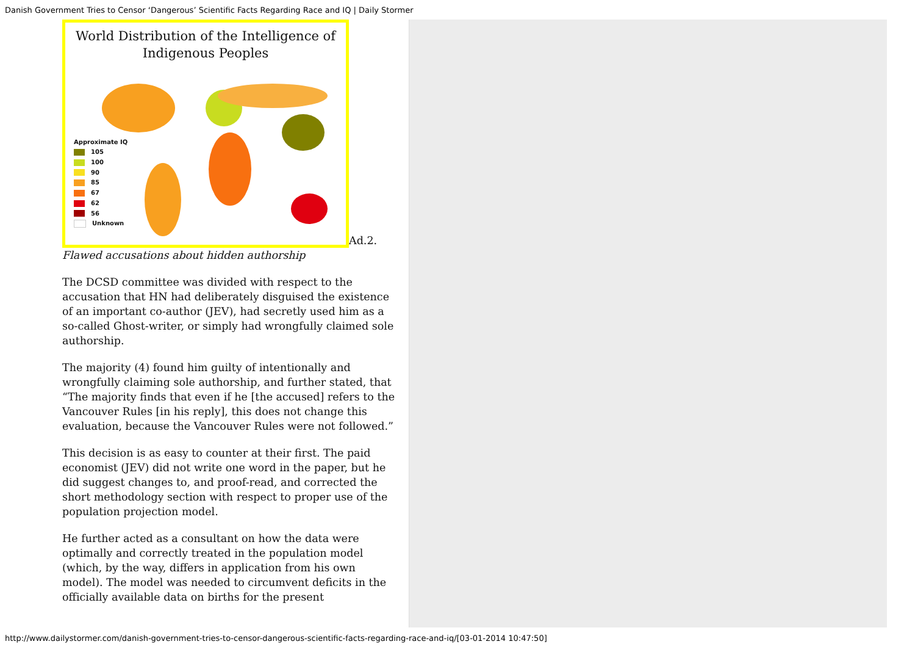Danish Government Tries to Censor ‘Dangerous’ Scientific Facts Regarding Race and IQ | Daily Stormer
World Distribution of the Intelligence of
Indigenous Peoples
Approximate IQ
105
100
90
85
67
62
56
Unknown
Ad.2.
Flawed accusations about hidden authorship
The DCSD committee was divided with respect to the accusation that HN had deliberately disguised the existence of an important co-author (JEV), had secretly used him as a so-called Ghost-writer, or simply had wrongfully claimed sole authorship.
The majority (4) found him guilty of intentionally and wrongfully claiming sole authorship, and further stated, that “The majority finds that even if he [the accused] refers to the Vancouver Rules [in his reply], this does not change this evaluation, because the Vancouver Rules were not followed.”
This decision is as easy to counter at their first. The paid economist (JEV) did not write one word in the paper, but he did suggest changes to, and proof-read, and corrected the short methodology section with respect to proper use of the population projection model.
He further acted as a consultant on how the data were optimally and correctly treated in the population model (which, by the way, differs in application from his own model). The model was needed to circumvent deficits in the officially available data on births for the present
http://www.dailystormer.com/danish-government-tries-to-censor-dangerous-scientific-facts-regarding-race-and-iq/[03-01-2014 10:47:50]